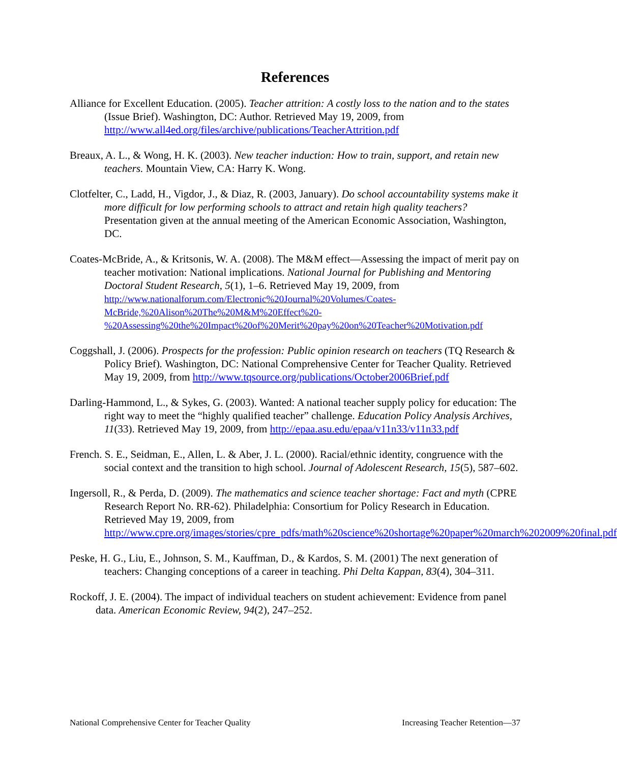References
Alliance for Excellent Education. (2005). Teacher attrition: A costly loss to the nation and to the states (Issue Brief). Washington, DC: Author. Retrieved May 19, 2009, from http://www.all4ed.org/files/archive/publications/TeacherAttrition.pdf
Breaux, A. L., & Wong, H. K. (2003). New teacher induction: How to train, support, and retain new teachers. Mountain View, CA: Harry K. Wong.
Clotfelter, C., Ladd, H., Vigdor, J., & Diaz, R. (2003, January). Do school accountability systems make it more difficult for low performing schools to attract and retain high quality teachers? Presentation given at the annual meeting of the American Economic Association, Washington, DC.
Coates-McBride, A., & Kritsonis, W. A. (2008). The M&M effect—Assessing the impact of merit pay on teacher motivation: National implications. National Journal for Publishing and Mentoring Doctoral Student Research, 5(1), 1–6. Retrieved May 19, 2009, from http://www.nationalforum.com/Electronic%20Journal%20Volumes/Coates-McBride,%20Alison%20The%20M&M%20Effect%20-%20Assessing%20the%20Impact%20of%20Merit%20pay%20on%20Teacher%20Motivation.pdf
Coggshall, J. (2006). Prospects for the profession: Public opinion research on teachers (TQ Research & Policy Brief). Washington, DC: National Comprehensive Center for Teacher Quality. Retrieved May 19, 2009, from http://www.tqsource.org/publications/October2006Brief.pdf
Darling-Hammond, L., & Sykes, G. (2003). Wanted: A national teacher supply policy for education: The right way to meet the “highly qualified teacher” challenge. Education Policy Analysis Archives, 11(33). Retrieved May 19, 2009, from http://epaa.asu.edu/epaa/v11n33/v11n33.pdf
French. S. E., Seidman, E., Allen, L. & Aber, J. L. (2000). Racial/ethnic identity, congruence with the social context and the transition to high school. Journal of Adolescent Research, 15(5), 587–602.
Ingersoll, R., & Perda, D. (2009). The mathematics and science teacher shortage: Fact and myth (CPRE Research Report No. RR-62). Philadelphia: Consortium for Policy Research in Education. Retrieved May 19, 2009, from http://www.cpre.org/images/stories/cpre_pdfs/math%20science%20shortage%20paper%20march%202009%20final.pdf
Peske, H. G., Liu, E., Johnson, S. M., Kauffman, D., & Kardos, S. M. (2001) The next generation of teachers: Changing conceptions of a career in teaching. Phi Delta Kappan, 83(4), 304–311.
Rockoff, J. E. (2004). The impact of individual teachers on student achievement: Evidence from panel data. American Economic Review, 94(2), 247–252.
National Comprehensive Center for Teacher Quality Increasing Teacher Retention—37